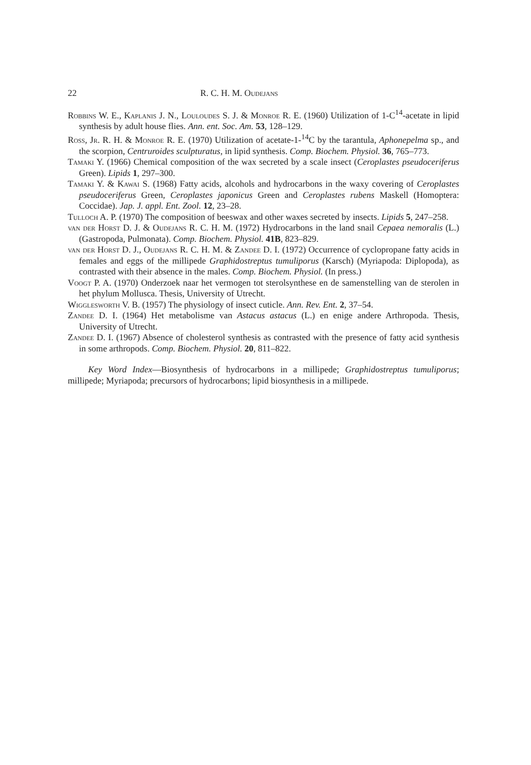22 R. C. H. M. Oudejans
Robbins W. E., Kaplanis J. N., Louloudes S. J. & Monroe R. E. (1960) Utilization of 1-C<sup>14</sup>-acetate in lipid synthesis by adult house flies. Ann. ent. Soc. Am. 53, 128–129.
Ross, Jr. R. H. & Monroe R. E. (1970) Utilization of acetate-1-<sup>14</sup>C by the tarantula, Aphonepelma sp., and the scorpion, Centruroides sculpturatus, in lipid synthesis. Comp. Biochem. Physiol. 36, 765–773.
Tamaki Y. (1966) Chemical composition of the wax secreted by a scale insect (Ceroplastes pseudoceriferus Green). Lipids 1, 297–300.
Tamaki Y. & Kawai S. (1968) Fatty acids, alcohols and hydrocarbons in the waxy covering of Ceroplastes pseudoceriferus Green, Ceroplastes japonicus Green and Ceroplastes rubens Maskell (Homoptera: Coccidae). Jap. J. appl. Ent. Zool. 12, 23–28.
Tulloch A. P. (1970) The composition of beeswax and other waxes secreted by insects. Lipids 5, 247–258.
van der Horst D. J. & Oudejans R. C. H. M. (1972) Hydrocarbons in the land snail Cepaea nemoralis (L.) (Gastropoda, Pulmonata). Comp. Biochem. Physiol. 41B, 823–829.
van der Horst D. J., Oudejans R. C. H. M. & Zandee D. I. (1972) Occurrence of cyclopropane fatty acids in females and eggs of the millipede Graphidostreptus tumuliporus (Karsch) (Myriapoda: Diplopoda), as contrasted with their absence in the males. Comp. Biochem. Physiol. (In press.)
Voogt P. A. (1970) Onderzoek naar het vermogen tot sterolsynthese en de samenstelling van de sterolen in het phylum Mollusca. Thesis, University of Utrecht.
Wigglesworth V. B. (1957) The physiology of insect cuticle. Ann. Rev. Ent. 2, 37–54.
Zandee D. I. (1964) Het metabolisme van Astacus astacus (L.) en enige andere Arthropoda. Thesis, University of Utrecht.
Zandee D. I. (1967) Absence of cholesterol synthesis as contrasted with the presence of fatty acid synthesis in some arthropods. Comp. Biochem. Physiol. 20, 811–822.
Key Word Index—Biosynthesis of hydrocarbons in a millipede; Graphidostreptus tumuliporus; millipede; Myriapoda; precursors of hydrocarbons; lipid biosynthesis in a millipede.